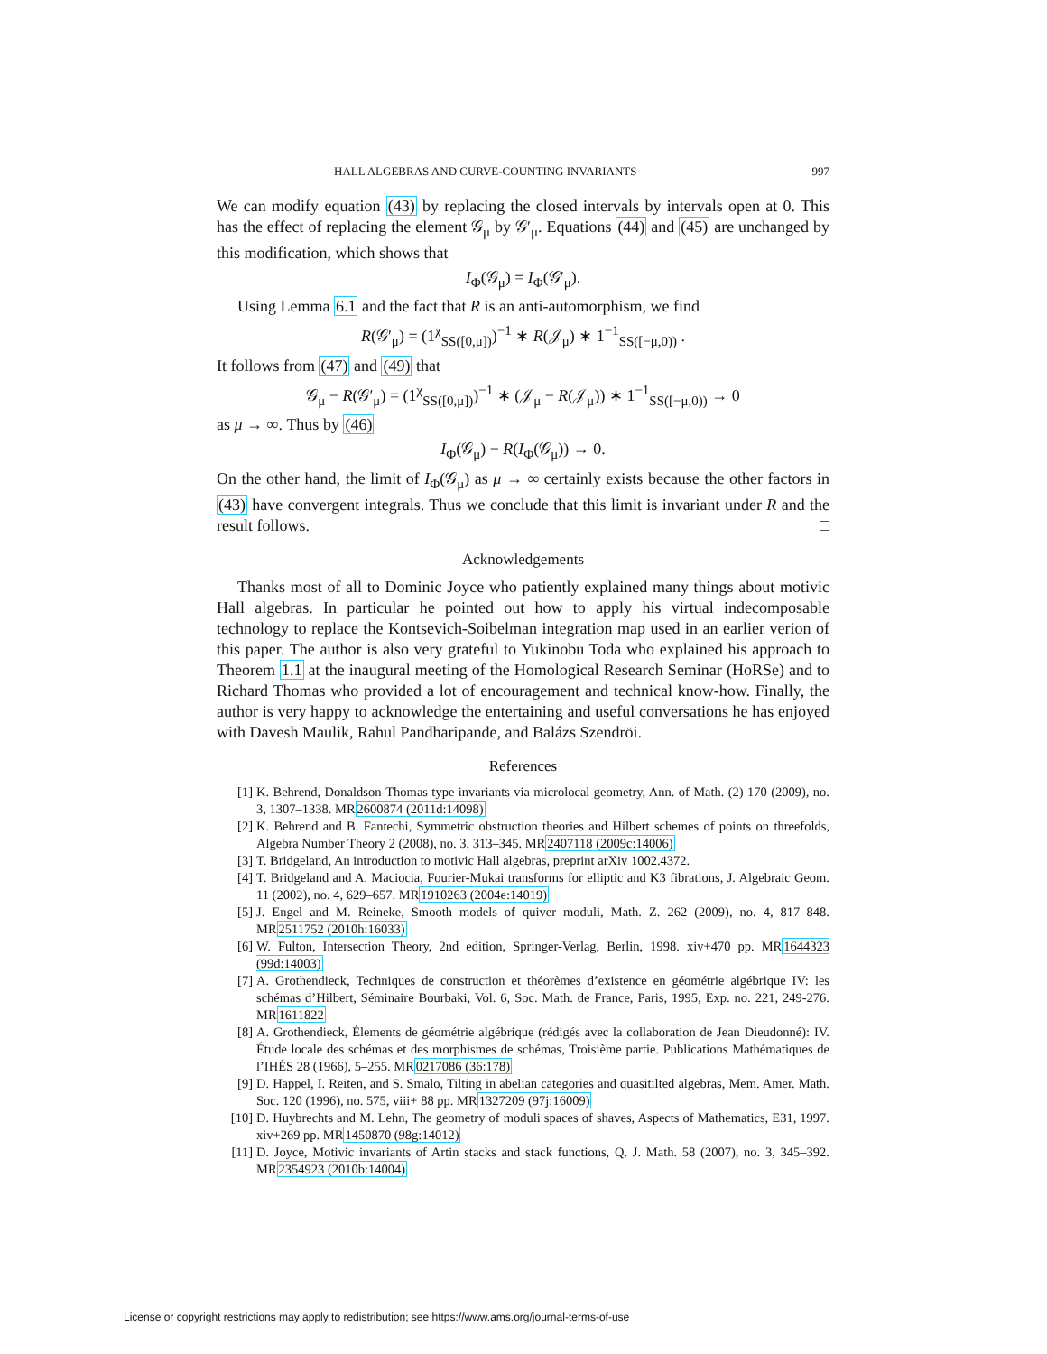HALL ALGEBRAS AND CURVE-COUNTING INVARIANTS 997
We can modify equation (43) by replacing the closed intervals by intervals open at 0. This has the effect of replacing the element 𝒢<sub>μ</sub> by 𝒢′<sub>μ</sub>. Equations (44) and (45) are unchanged by this modification, which shows that
I<sub>Φ</sub>(𝒢<sub>μ</sub>) = I<sub>Φ</sub>(𝒢′<sub>μ</sub>).
Using Lemma 6.1 and the fact that R is an anti-automorphism, we find
R(𝒢′<sub>μ</sub>) = (1<sup>χ</sup><sub>SS([0,μ])</sub>)<sup>−1</sup> ∗ R(𝒥<sub>μ</sub>) ∗ 1<sup>−1</sup><sub>SS([−μ,0))</sub> .
It follows from (47) and (49) that
𝒢<sub>μ</sub> − R(𝒢′<sub>μ</sub>) = (1<sup>χ</sup><sub>SS([0,μ])</sub>)<sup>−1</sup> ∗ (𝒥<sub>μ</sub> − R(𝒥<sub>μ</sub>)) ∗ 1<sup>−1</sup><sub>SS([−μ,0))</sub> → 0
as μ → ∞. Thus by (46)
I<sub>Φ</sub>(𝒢<sub>μ</sub>) − R(I<sub>Φ</sub>(𝒢<sub>μ</sub>)) → 0.
On the other hand, the limit of I<sub>Φ</sub>(𝒢<sub>μ</sub>) as μ → ∞ certainly exists because the other factors in (43) have convergent integrals. Thus we conclude that this limit is invariant under R and the result follows. □
Acknowledgements
Thanks most of all to Dominic Joyce who patiently explained many things about motivic Hall algebras. In particular he pointed out how to apply his virtual indecomposable technology to replace the Kontsevich-Soibelman integration map used in an earlier verion of this paper. The author is also very grateful to Yukinobu Toda who explained his approach to Theorem 1.1 at the inaugural meeting of the Homological Research Seminar (HoRSe) and to Richard Thomas who provided a lot of encouragement and technical know-how. Finally, the author is very happy to acknowledge the entertaining and useful conversations he has enjoyed with Davesh Maulik, Rahul Pandharipande, and Balázs Szendröi.
References
[1] K. Behrend, Donaldson-Thomas type invariants via microlocal geometry, Ann. of Math. (2) 170 (2009), no. 3, 1307–1338. MR2600874 (2011d:14098)
[2] K. Behrend and B. Fantechi, Symmetric obstruction theories and Hilbert schemes of points on threefolds, Algebra Number Theory 2 (2008), no. 3, 313–345. MR2407118 (2009c:14006)
[3] T. Bridgeland, An introduction to motivic Hall algebras, preprint arXiv 1002.4372.
[4] T. Bridgeland and A. Maciocia, Fourier-Mukai transforms for elliptic and K3 fibrations, J. Algebraic Geom. 11 (2002), no. 4, 629–657. MR1910263 (2004e:14019)
[5] J. Engel and M. Reineke, Smooth models of quiver moduli, Math. Z. 262 (2009), no. 4, 817–848. MR2511752 (2010h:16033)
[6] W. Fulton, Intersection Theory, 2nd edition, Springer-Verlag, Berlin, 1998. xiv+470 pp. MR1644323 (99d:14003)
[7] A. Grothendieck, Techniques de construction et théorèmes d’existence en géométrie algébrique IV: les schémas d’Hilbert, Séminaire Bourbaki, Vol. 6, Soc. Math. de France, Paris, 1995, Exp. no. 221, 249-276. MR1611822
[8] A. Grothendieck, Élements de géométrie algébrique (rédigés avec la collaboration de Jean Dieudonné): IV. Étude locale des schémas et des morphismes de schémas, Troisième partie. Publications Mathématiques de l’IHÉS 28 (1966), 5–255. MR0217086 (36:178)
[9] D. Happel, I. Reiten, and S. Smalo, Tilting in abelian categories and quasitilted algebras, Mem. Amer. Math. Soc. 120 (1996), no. 575, viii+ 88 pp. MR1327209 (97j:16009)
[10] D. Huybrechts and M. Lehn, The geometry of moduli spaces of shaves, Aspects of Mathematics, E31, 1997. xiv+269 pp. MR1450870 (98g:14012)
[11] D. Joyce, Motivic invariants of Artin stacks and stack functions, Q. J. Math. 58 (2007), no. 3, 345–392. MR2354923 (2010b:14004)
License or copyright restrictions may apply to redistribution; see https://www.ams.org/journal-terms-of-use